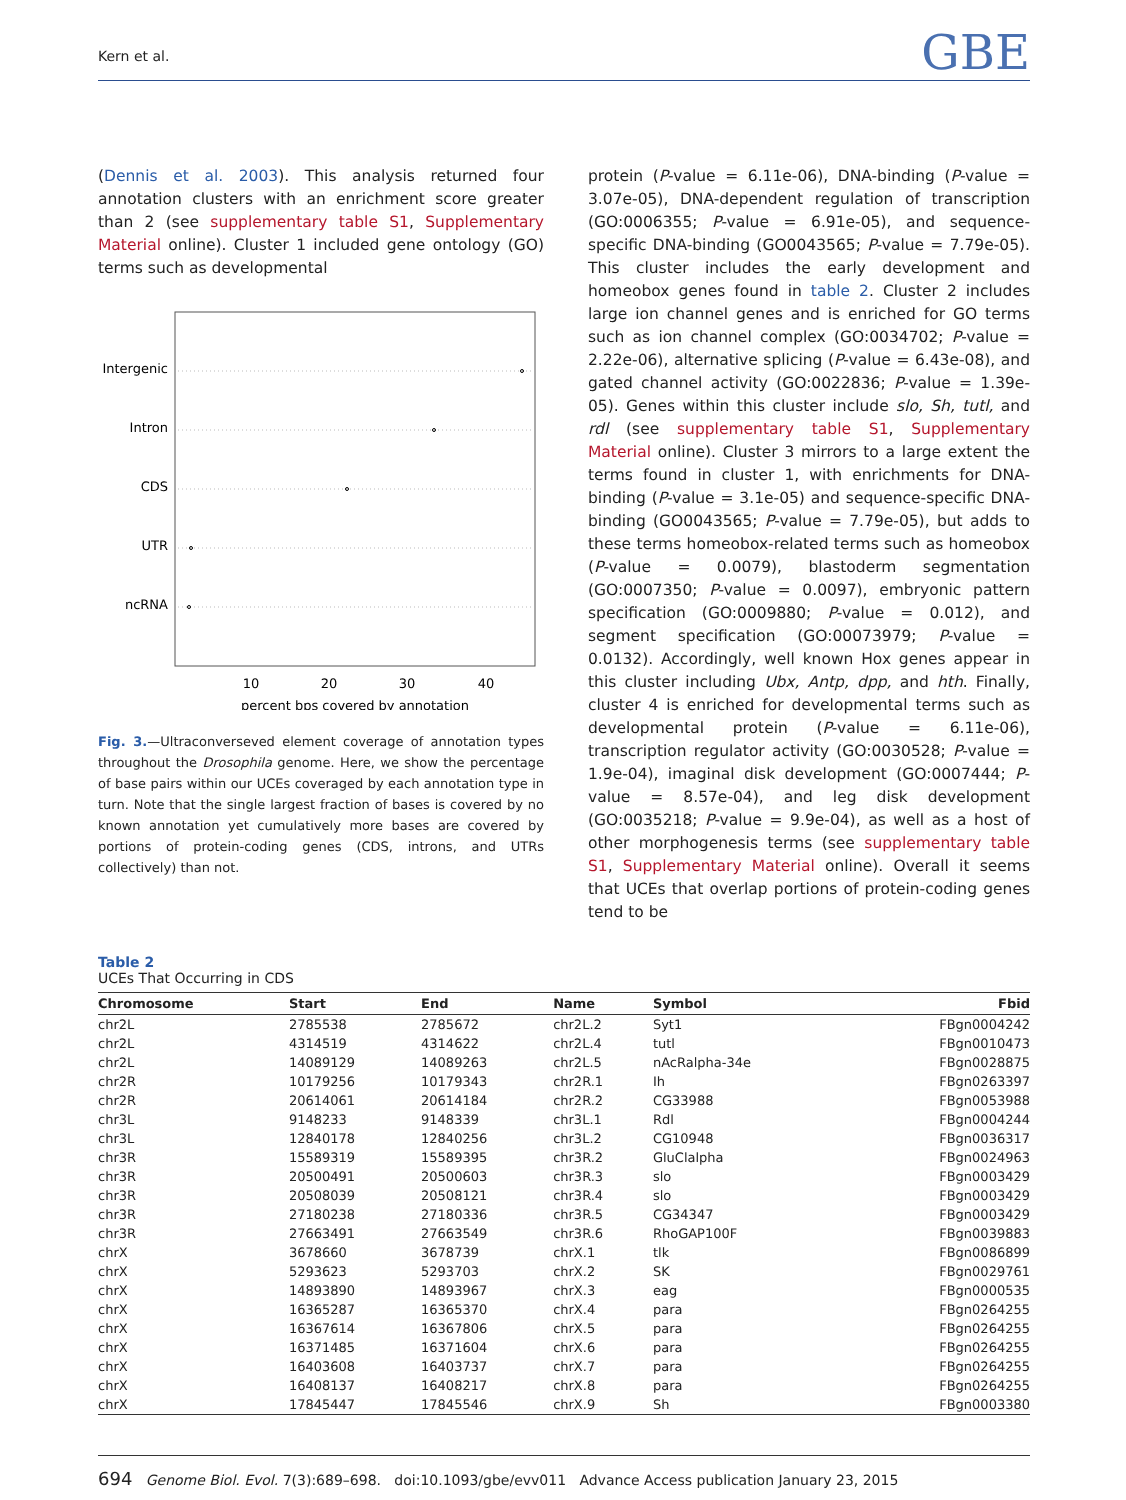Kern et al. GBE
(Dennis et al. 2003). This analysis returned four annotation clusters with an enrichment score greater than 2 (see supplementary table S1, Supplementary Material online). Cluster 1 included gene ontology (GO) terms such as developmental
Intergenic
Intron
CDS
UTR
ncRNA
10
20
30
40
percent bps covered by annotation
Fig. 3.—Ultraconverseved element coverage of annotation types throughout the Drosophila genome. Here, we show the percentage of base pairs within our UCEs coveraged by each annotation type in turn. Note that the single largest fraction of bases is covered by no known annotation yet cumulatively more bases are covered by portions of protein-coding genes (CDS, introns, and UTRs collectively) than not.
protein (P-value = 6.11e-06), DNA-binding (P-value = 3.07e-05), DNA-dependent regulation of transcription (GO:0006355; P-value = 6.91e-05), and sequence-specific DNA-binding (GO0043565; P-value = 7.79e-05). This cluster includes the early development and homeobox genes found in table 2. Cluster 2 includes large ion channel genes and is enriched for GO terms such as ion channel complex (GO:0034702; P-value = 2.22e-06), alternative splicing (P-value = 6.43e-08), and gated channel activity (GO:0022836; P-value = 1.39e-05). Genes within this cluster include slo, Sh, tutl, and rdl (see supplementary table S1, Supplementary Material online). Cluster 3 mirrors to a large extent the terms found in cluster 1, with enrichments for DNA-binding (P-value = 3.1e-05) and sequence-specific DNA-binding (GO0043565; P-value = 7.79e-05), but adds to these terms homeobox-related terms such as homeobox (P-value = 0.0079), blastoderm segmentation (GO:0007350; P-value = 0.0097), embryonic pattern specification (GO:0009880; P-value = 0.012), and segment specification (GO:00073979; P-value = 0.0132). Accordingly, well known Hox genes appear in this cluster including Ubx, Antp, dpp, and hth. Finally, cluster 4 is enriched for developmental terms such as developmental protein (P-value = 6.11e-06), transcription regulator activity (GO:0030528; P-value = 1.9e-04), imaginal disk development (GO:0007444; P-value = 8.57e-04), and leg disk development (GO:0035218; P-value = 9.9e-04), as well as a host of other morphogenesis terms (see supplementary table S1, Supplementary Material online). Overall it seems that UCEs that overlap portions of protein-coding genes tend to be
Table 2
UCEs That Occurring in CDS
| Chromosome | Start | End | Name | Symbol | Fbid |
| --- | --- | --- | --- | --- | --- |
| chr2L | 2785538 | 2785672 | chr2L.2 | Syt1 | FBgn0004242 |
| chr2L | 4314519 | 4314622 | chr2L.4 | tutl | FBgn0010473 |
| chr2L | 14089129 | 14089263 | chr2L.5 | nAcRalpha-34e | FBgn0028875 |
| chr2R | 10179256 | 10179343 | chr2R.1 | Ih | FBgn0263397 |
| chr2R | 20614061 | 20614184 | chr2R.2 | CG33988 | FBgn0053988 |
| chr3L | 9148233 | 9148339 | chr3L.1 | Rdl | FBgn0004244 |
| chr3L | 12840178 | 12840256 | chr3L.2 | CG10948 | FBgn0036317 |
| chr3R | 15589319 | 15589395 | chr3R.2 | GluClalpha | FBgn0024963 |
| chr3R | 20500491 | 20500603 | chr3R.3 | slo | FBgn0003429 |
| chr3R | 20508039 | 20508121 | chr3R.4 | slo | FBgn0003429 |
| chr3R | 27180238 | 27180336 | chr3R.5 | CG34347 | FBgn0003429 |
| chr3R | 27663491 | 27663549 | chr3R.6 | RhoGAP100F | FBgn0039883 |
| chrX | 3678660 | 3678739 | chrX.1 | tlk | FBgn0086899 |
| chrX | 5293623 | 5293703 | chrX.2 | SK | FBgn0029761 |
| chrX | 14893890 | 14893967 | chrX.3 | eag | FBgn0000535 |
| chrX | 16365287 | 16365370 | chrX.4 | para | FBgn0264255 |
| chrX | 16367614 | 16367806 | chrX.5 | para | FBgn0264255 |
| chrX | 16371485 | 16371604 | chrX.6 | para | FBgn0264255 |
| chrX | 16403608 | 16403737 | chrX.7 | para | FBgn0264255 |
| chrX | 16408137 | 16408217 | chrX.8 | para | FBgn0264255 |
| chrX | 17845447 | 17845546 | chrX.9 | Sh | FBgn0003380 |
694 Genome Biol. Evol. 7(3):689–698. doi:10.1093/gbe/evv011 Advance Access publication January 23, 2015